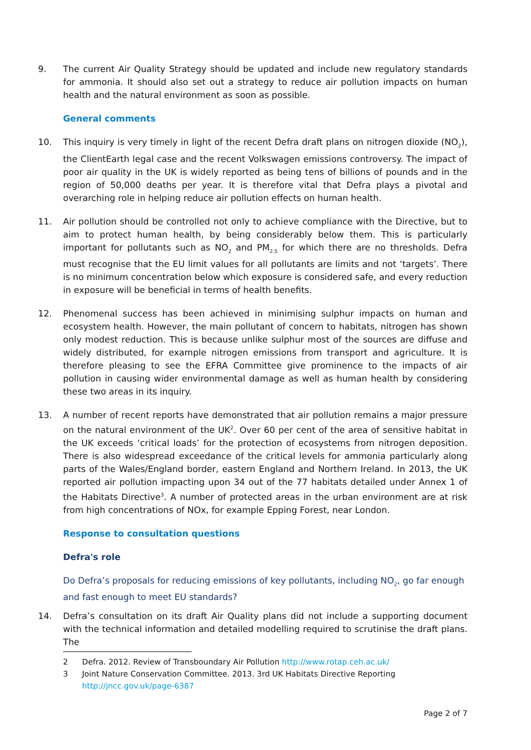9. The current Air Quality Strategy should be updated and include new regulatory standards for ammonia. It should also set out a strategy to reduce air pollution impacts on human health and the natural environment as soon as possible.
General comments
10. This inquiry is very timely in light of the recent Defra draft plans on nitrogen dioxide (NO<sub>2</sub>), the ClientEarth legal case and the recent Volkswagen emissions controversy. The impact of poor air quality in the UK is widely reported as being tens of billions of pounds and in the region of 50,000 deaths per year. It is therefore vital that Defra plays a pivotal and overarching role in helping reduce air pollution effects on human health.
11. Air pollution should be controlled not only to achieve compliance with the Directive, but to aim to protect human health, by being considerably below them. This is particularly important for pollutants such as NO<sub>2</sub> and PM<sub>2.5</sub> for which there are no thresholds. Defra must recognise that the EU limit values for all pollutants are limits and not ‘targets’. There is no minimum concentration below which exposure is considered safe, and every reduction in exposure will be beneficial in terms of health benefits.
12. Phenomenal success has been achieved in minimising sulphur impacts on human and ecosystem health. However, the main pollutant of concern to habitats, nitrogen has shown only modest reduction. This is because unlike sulphur most of the sources are diffuse and widely distributed, for example nitrogen emissions from transport and agriculture. It is therefore pleasing to see the EFRA Committee give prominence to the impacts of air pollution in causing wider environmental damage as well as human health by considering these two areas in its inquiry.
13. A number of recent reports have demonstrated that air pollution remains a major pressure on the natural environment of the UK<sup>2</sup>. Over 60 per cent of the area of sensitive habitat in the UK exceeds ‘critical loads’ for the protection of ecosystems from nitrogen deposition. There is also widespread exceedance of the critical levels for ammonia particularly along parts of the Wales/England border, eastern England and Northern Ireland. In 2013, the UK reported air pollution impacting upon 34 out of the 77 habitats detailed under Annex 1 of the Habitats Directive<sup>3</sup>. A number of protected areas in the urban environment are at risk from high concentrations of NOx, for example Epping Forest, near London.
Response to consultation questions
Defra's role
Do Defra’s proposals for reducing emissions of key pollutants, including NO<sub>2</sub>, go far enough and fast enough to meet EU standards?
14. Defra’s consultation on its draft Air Quality plans did not include a supporting document with the technical information and detailed modelling required to scrutinise the draft plans. The
2 Defra. 2012. Review of Transboundary Air Pollution http://www.rotap.ceh.ac.uk/
3 Joint Nature Conservation Committee. 2013. 3rd UK Habitats Directive Reporting
http://jncc.gov.uk/page-6387
Page 2 of 7